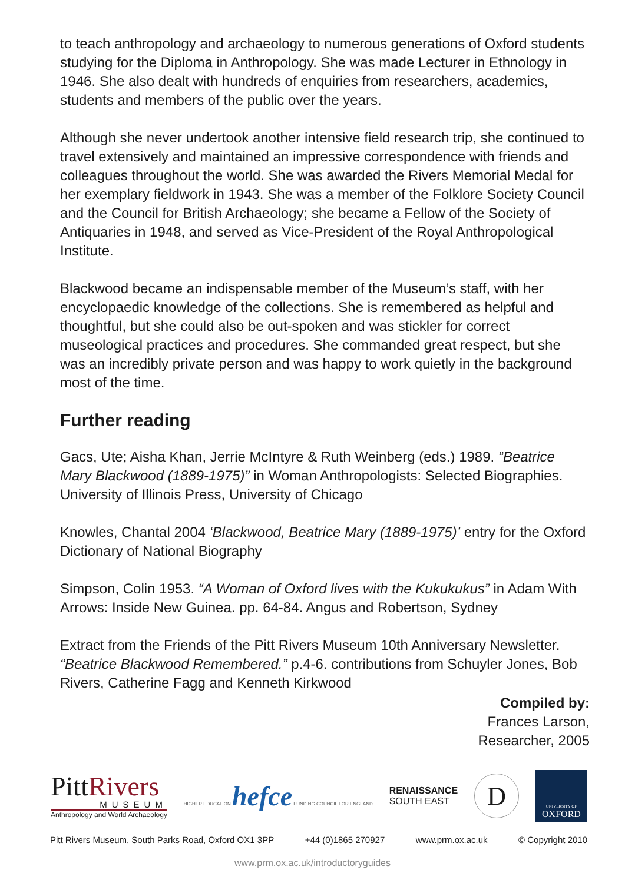to teach anthropology and archaeology to numerous generations of Oxford students studying for the Diploma in Anthropology. She was made Lecturer in Ethnology in 1946. She also dealt with hundreds of enquiries from researchers, academics, students and members of the public over the years.
Although she never undertook another intensive field research trip, she continued to travel extensively and maintained an impressive correspondence with friends and colleagues throughout the world. She was awarded the Rivers Memorial Medal for her exemplary fieldwork in 1943. She was a member of the Folklore Society Council and the Council for British Archaeology; she became a Fellow of the Society of Antiquaries in 1948, and served as Vice-President of the Royal Anthropological Institute.
Blackwood became an indispensable member of the Museum’s staff, with her encyclopaedic knowledge of the collections. She is remembered as helpful and thoughtful, but she could also be out-spoken and was stickler for correct museological practices and procedures. She commanded great respect, but she was an incredibly private person and was happy to work quietly in the background most of the time.
Further reading
Gacs, Ute; Aisha Khan, Jerrie McIntyre & Ruth Weinberg (eds.) 1989. “Beatrice Mary Blackwood (1889-1975)” in Woman Anthropologists: Selected Biographies. University of Illinois Press, University of Chicago
Knowles, Chantal 2004 ‘Blackwood, Beatrice Mary (1889-1975)’ entry for the Oxford Dictionary of National Biography
Simpson, Colin 1953. “A Woman of Oxford lives with the Kukukukus” in Adam With Arrows: Inside New Guinea. pp. 64-84. Angus and Robertson, Sydney
Extract from the Friends of the Pitt Rivers Museum 10th Anniversary Newsletter. “Beatrice Blackwood Remembered.” p.4-6. contributions from Schuyler Jones, Bob Rivers, Catherine Fagg and Kenneth Kirkwood
Compiled by:
Frances Larson,
Researcher, 2005
PittRivers
MUSEUM
Anthropology and World Archaeology
HIGHER EDUCATION hefce FUNDING COUNCIL FOR ENGLAND
RENAISSANCE
SOUTH EAST
D
UNIVERSITY OF
OXFORD
Pitt Rivers Museum, South Parks Road, Oxford OX1 3PP +44 (0)1865 270927 www.prm.ox.ac.uk © Copyright 2010
www.prm.ox.ac.uk/introductoryguides